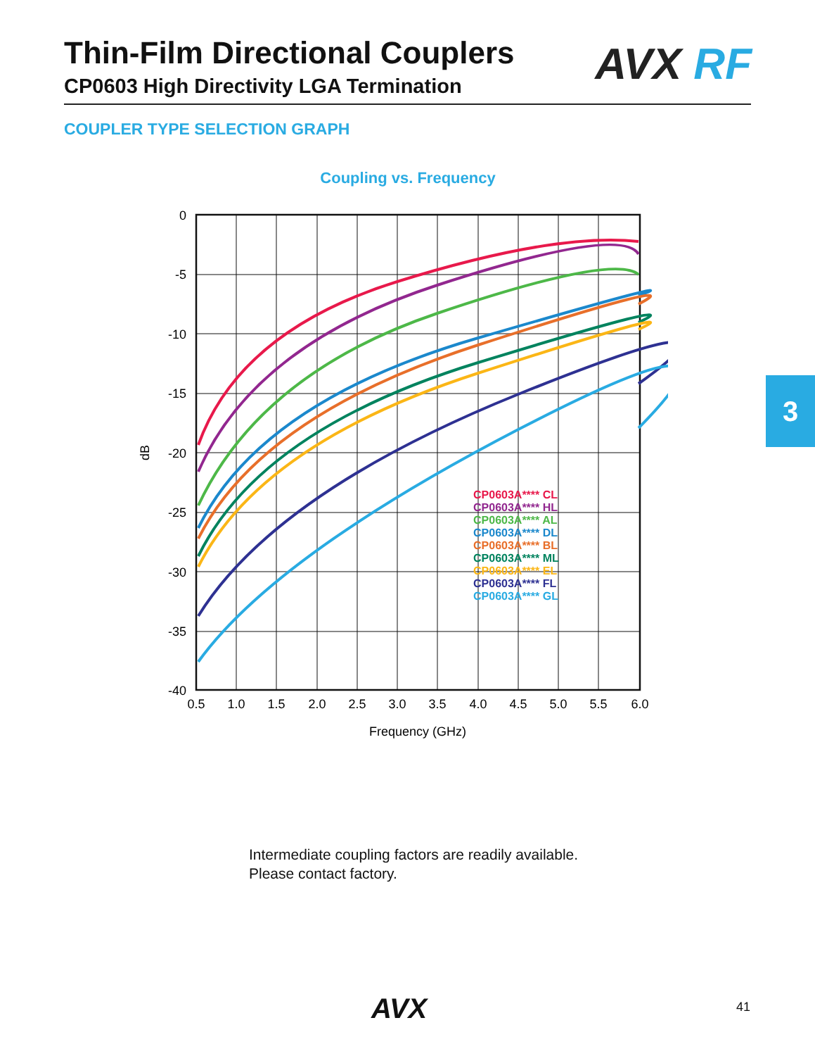Thin-Film Directional Couplers
CP0603 High Directivity LGA Termination
AVX RF
COUPLER TYPE SELECTION GRAPH
Coupling vs. Frequency
CP0603A**** CL
CP0603A**** HL
CP0603A**** AL
CP0603A**** DL
CP0603A**** BL
CP0603A**** ML
CP0603A**** EL
CP0603A**** FL
CP0603A**** GL
0
-5
-10
-15
-20
-25
-30
-35
-40
0.5
1.0
1.5
2.0
2.5
3.0
3.5
4.0
4.5
5.0
5.5
6.0
Frequency (GHz)
dB
3
Intermediate coupling factors are readily available.
Please contact factory.
AVX 41